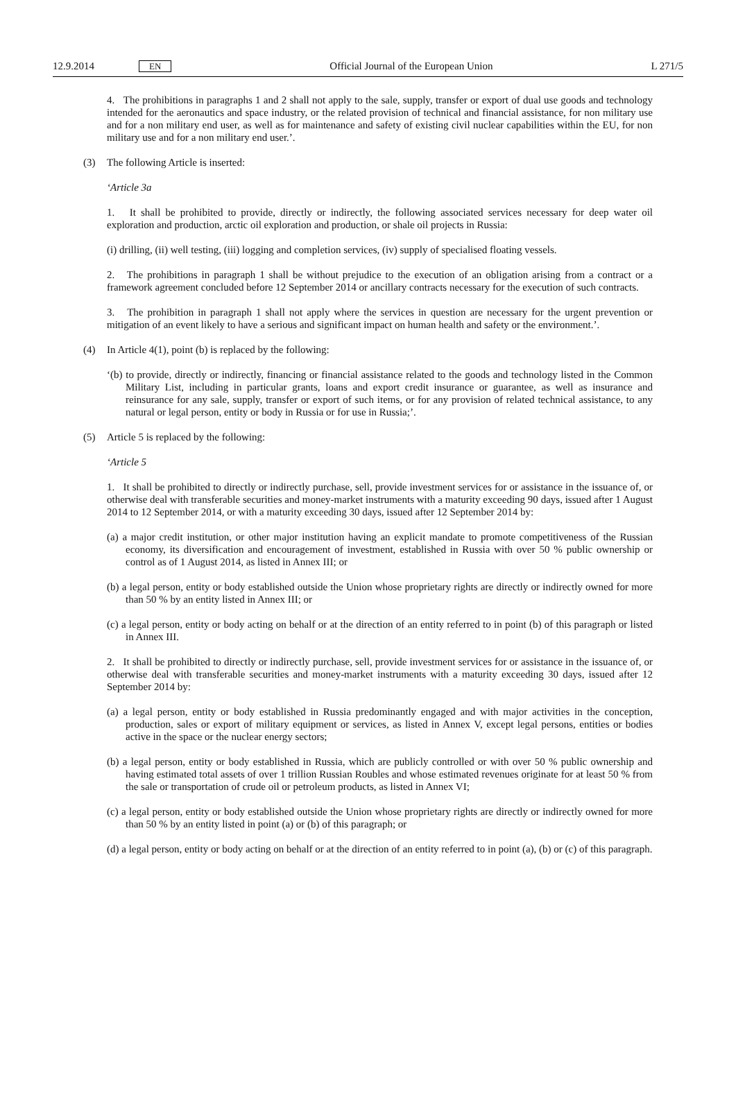12.9.2014
EN
Official Journal of the European Union
L 271/5
4. The prohibitions in paragraphs 1 and 2 shall not apply to the sale, supply, transfer or export of dual use goods and technology intended for the aeronautics and space industry, or the related provision of technical and financial assistance, for non military use and for a non military end user, as well as for maintenance and safety of existing civil nuclear capabilities within the EU, for non military use and for a non military end user.’.
(3) The following Article is inserted:
‘Article 3a
1. It shall be prohibited to provide, directly or indirectly, the following associated services necessary for deep water oil exploration and production, arctic oil exploration and production, or shale oil projects in Russia:
(i) drilling, (ii) well testing, (iii) logging and completion services, (iv) supply of specialised floating vessels.
2. The prohibitions in paragraph 1 shall be without prejudice to the execution of an obligation arising from a contract or a framework agreement concluded before 12 September 2014 or ancillary contracts necessary for the execution of such contracts.
3. The prohibition in paragraph 1 shall not apply where the services in question are necessary for the urgent prevention or mitigation of an event likely to have a serious and significant impact on human health and safety or the environment.’.
(4) In Article 4(1), point (b) is replaced by the following:
‘(b) to provide, directly or indirectly, financing or financial assistance related to the goods and technology listed in the Common Military List, including in particular grants, loans and export credit insurance or guarantee, as well as insurance and reinsurance for any sale, supply, transfer or export of such items, or for any provision of related technical assistance, to any natural or legal person, entity or body in Russia or for use in Russia;’.
(5) Article 5 is replaced by the following:
‘Article 5
1. It shall be prohibited to directly or indirectly purchase, sell, provide investment services for or assistance in the issuance of, or otherwise deal with transferable securities and money-market instruments with a maturity exceeding 90 days, issued after 1 August 2014 to 12 September 2014, or with a maturity exceeding 30 days, issued after 12 September 2014 by:
(a) a major credit institution, or other major institution having an explicit mandate to promote competitiveness of the Russian economy, its diversification and encouragement of investment, established in Russia with over 50 % public ownership or control as of 1 August 2014, as listed in Annex III; or
(b) a legal person, entity or body established outside the Union whose proprietary rights are directly or indirectly owned for more than 50 % by an entity listed in Annex III; or
(c) a legal person, entity or body acting on behalf or at the direction of an entity referred to in point (b) of this paragraph or listed in Annex III.
2. It shall be prohibited to directly or indirectly purchase, sell, provide investment services for or assistance in the issuance of, or otherwise deal with transferable securities and money-market instruments with a maturity exceeding 30 days, issued after 12 September 2014 by:
(a) a legal person, entity or body established in Russia predominantly engaged and with major activities in the conception, production, sales or export of military equipment or services, as listed in Annex V, except legal persons, entities or bodies active in the space or the nuclear energy sectors;
(b) a legal person, entity or body established in Russia, which are publicly controlled or with over 50 % public ownership and having estimated total assets of over 1 trillion Russian Roubles and whose estimated revenues originate for at least 50 % from the sale or transportation of crude oil or petroleum products, as listed in Annex VI;
(c) a legal person, entity or body established outside the Union whose proprietary rights are directly or indirectly owned for more than 50 % by an entity listed in point (a) or (b) of this paragraph; or
(d) a legal person, entity or body acting on behalf or at the direction of an entity referred to in point (a), (b) or (c) of this paragraph.